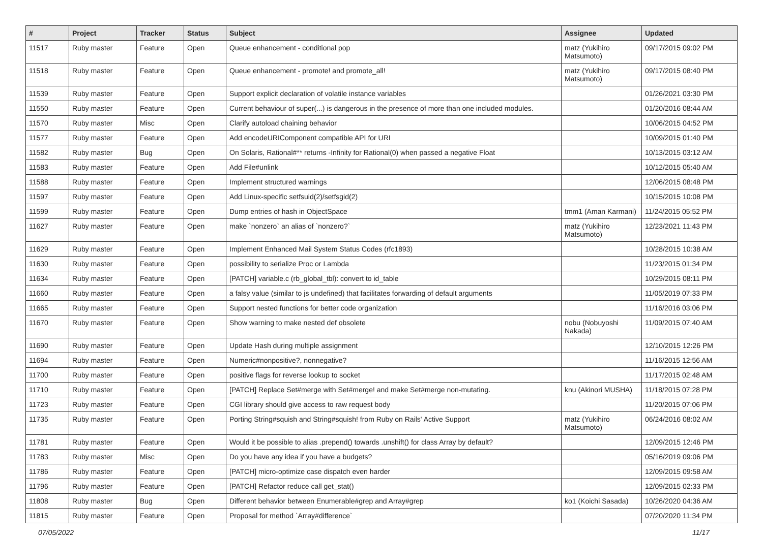| # | Project | Tracker | Status | Subject | Assignee | Updated |
| --- | --- | --- | --- | --- | --- | --- |
| 11517 | Ruby master | Feature | Open | Queue enhancement - conditional pop | matz (Yukihiro Matsumoto) | 09/17/2015 09:02 PM |
| 11518 | Ruby master | Feature | Open | Queue enhancement - promote! and promote_all! | matz (Yukihiro Matsumoto) | 09/17/2015 08:40 PM |
| 11539 | Ruby master | Feature | Open | Support explicit declaration of volatile instance variables | | 01/26/2021 03:30 PM |
| 11550 | Ruby master | Feature | Open | Current behaviour of super(...) is dangerous in the presence of more than one included modules. | | 01/20/2016 08:44 AM |
| 11570 | Ruby master | Misc | Open | Clarify autoload chaining behavior | | 10/06/2015 04:52 PM |
| 11577 | Ruby master | Feature | Open | Add encodeURIComponent compatible API for URI | | 10/09/2015 01:40 PM |
| 11582 | Ruby master | Bug | Open | On Solaris, Rational#** returns -Infinity for Rational(0) when passed a negative Float | | 10/13/2015 03:12 AM |
| 11583 | Ruby master | Feature | Open | Add File#unlink | | 10/12/2015 05:40 AM |
| 11588 | Ruby master | Feature | Open | Implement structured warnings | | 12/06/2015 08:48 PM |
| 11597 | Ruby master | Feature | Open | Add Linux-specific setfsuid(2)/setfsgid(2) | | 10/15/2015 10:08 PM |
| 11599 | Ruby master | Feature | Open | Dump entries of hash in ObjectSpace | tmm1 (Aman Karmani) | 11/24/2015 05:52 PM |
| 11627 | Ruby master | Feature | Open | make `nonzero` an alias of `nonzero?` | matz (Yukihiro Matsumoto) | 12/23/2021 11:43 PM |
| 11629 | Ruby master | Feature | Open | Implement Enhanced Mail System Status Codes (rfc1893) | | 10/28/2015 10:38 AM |
| 11630 | Ruby master | Feature | Open | possibility to serialize Proc or Lambda | | 11/23/2015 01:34 PM |
| 11634 | Ruby master | Feature | Open | [PATCH] variable.c (rb_global_tbl): convert to id_table | | 10/29/2015 08:11 PM |
| 11660 | Ruby master | Feature | Open | a falsy value (similar to js undefined) that facilitates forwarding of default arguments | | 11/05/2019 07:33 PM |
| 11665 | Ruby master | Feature | Open | Support nested functions for better code organization | | 11/16/2016 03:06 PM |
| 11670 | Ruby master | Feature | Open | Show warning to make nested def obsolete | nobu (Nobuyoshi Nakada) | 11/09/2015 07:40 AM |
| 11690 | Ruby master | Feature | Open | Update Hash during multiple assignment | | 12/10/2015 12:26 PM |
| 11694 | Ruby master | Feature | Open | Numeric#nonpositive?, nonnegative? | | 11/16/2015 12:56 AM |
| 11700 | Ruby master | Feature | Open | positive flags for reverse lookup to socket | | 11/17/2015 02:48 AM |
| 11710 | Ruby master | Feature | Open | [PATCH] Replace Set#merge with Set#merge! and make Set#merge non-mutating. | knu (Akinori MUSHA) | 11/18/2015 07:28 PM |
| 11723 | Ruby master | Feature | Open | CGI library should give access to raw request body | | 11/20/2015 07:06 PM |
| 11735 | Ruby master | Feature | Open | Porting String#squish and String#squish! from Ruby on Rails' Active Support | matz (Yukihiro Matsumoto) | 06/24/2016 08:02 AM |
| 11781 | Ruby master | Feature | Open | Would it be possible to alias .prepend() towards .unshift() for class Array by default? | | 12/09/2015 12:46 PM |
| 11783 | Ruby master | Misc | Open | Do you have any idea if you have a budgets? | | 05/16/2019 09:06 PM |
| 11786 | Ruby master | Feature | Open | [PATCH] micro-optimize case dispatch even harder | | 12/09/2015 09:58 AM |
| 11796 | Ruby master | Feature | Open | [PATCH] Refactor reduce call get_stat() | | 12/09/2015 02:33 PM |
| 11808 | Ruby master | Bug | Open | Different behavior between Enumerable#grep and Array#grep | ko1 (Koichi Sasada) | 10/26/2020 04:36 AM |
| 11815 | Ruby master | Feature | Open | Proposal for method `Array#difference` | | 07/20/2020 11:34 PM |
07/05/2022 11/17